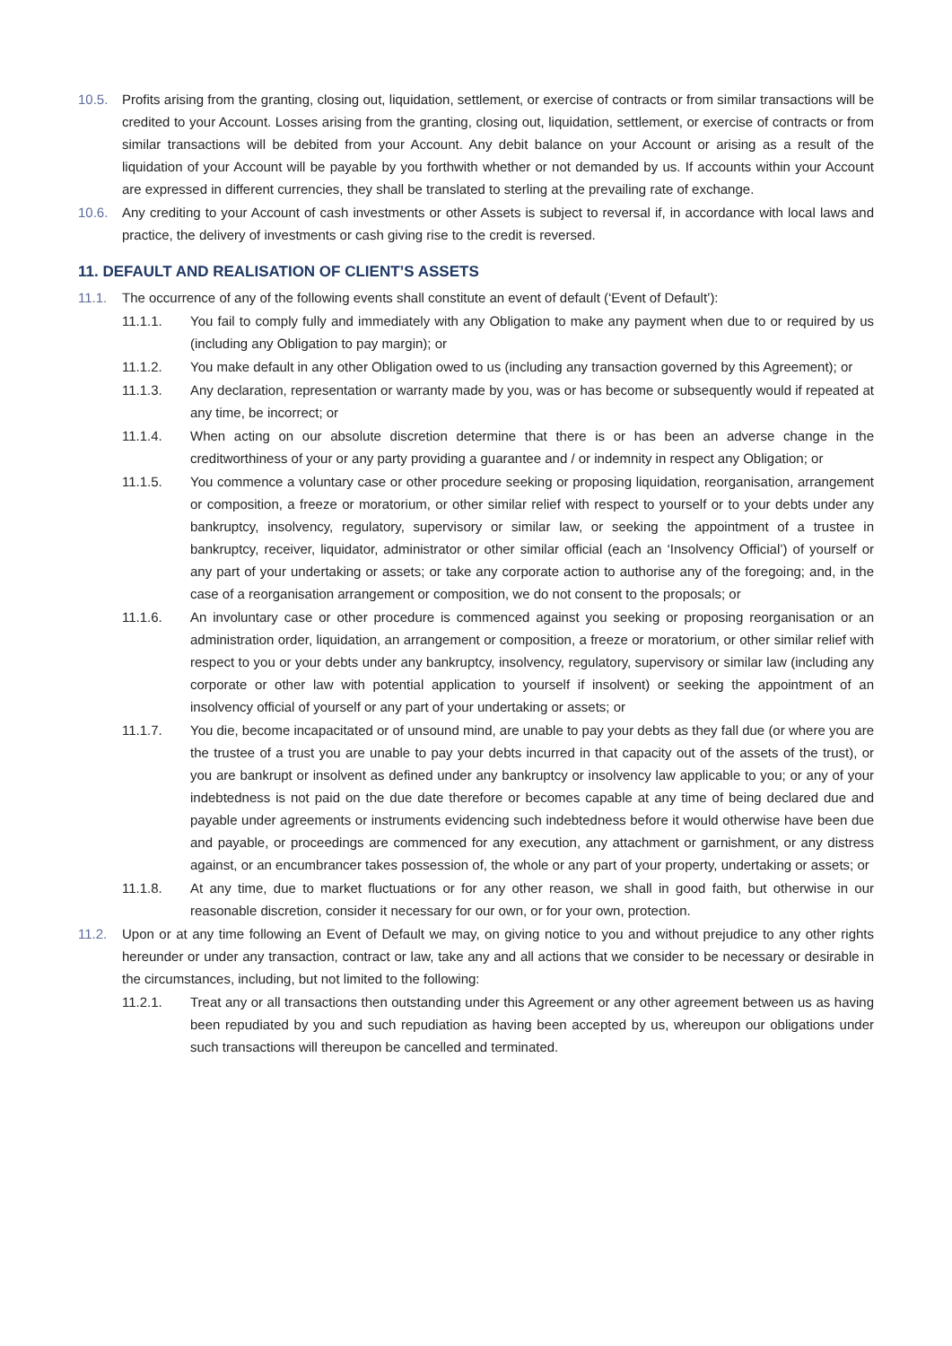10.5. Profits arising from the granting, closing out, liquidation, settlement, or exercise of contracts or from similar transactions will be credited to your Account. Losses arising from the granting, closing out, liquidation, settlement, or exercise of contracts or from similar transactions will be debited from your Account. Any debit balance on your Account or arising as a result of the liquidation of your Account will be payable by you forthwith whether or not demanded by us. If accounts within your Account are expressed in different currencies, they shall be translated to sterling at the prevailing rate of exchange.
10.6. Any crediting to your Account of cash investments or other Assets is subject to reversal if, in accordance with local laws and practice, the delivery of investments or cash giving rise to the credit is reversed.
11. DEFAULT AND REALISATION OF CLIENT’S ASSETS
11.1. The occurrence of any of the following events shall constitute an event of default (‘Event of Default’):
11.1.1. You fail to comply fully and immediately with any Obligation to make any payment when due to or required by us (including any Obligation to pay margin); or
11.1.2. You make default in any other Obligation owed to us (including any transaction governed by this Agreement); or
11.1.3. Any declaration, representation or warranty made by you, was or has become or subsequently would if repeated at any time, be incorrect; or
11.1.4. When acting on our absolute discretion determine that there is or has been an adverse change in the creditworthiness of your or any party providing a guarantee and / or indemnity in respect any Obligation; or
11.1.5. You commence a voluntary case or other procedure seeking or proposing liquidation, reorganisation, arrangement or composition, a freeze or moratorium, or other similar relief with respect to yourself or to your debts under any bankruptcy, insolvency, regulatory, supervisory or similar law, or seeking the appointment of a trustee in bankruptcy, receiver, liquidator, administrator or other similar official (each an ‘Insolvency Official’) of yourself or any part of your undertaking or assets; or take any corporate action to authorise any of the foregoing; and, in the case of a reorganisation arrangement or composition, we do not consent to the proposals; or
11.1.6. An involuntary case or other procedure is commenced against you seeking or proposing reorganisation or an administration order, liquidation, an arrangement or composition, a freeze or moratorium, or other similar relief with respect to you or your debts under any bankruptcy, insolvency, regulatory, supervisory or similar law (including any corporate or other law with potential application to yourself if insolvent) or seeking the appointment of an insolvency official of yourself or any part of your undertaking or assets; or
11.1.7. You die, become incapacitated or of unsound mind, are unable to pay your debts as they fall due (or where you are the trustee of a trust you are unable to pay your debts incurred in that capacity out of the assets of the trust), or you are bankrupt or insolvent as defined under any bankruptcy or insolvency law applicable to you; or any of your indebtedness is not paid on the due date therefore or becomes capable at any time of being declared due and payable under agreements or instruments evidencing such indebtedness before it would otherwise have been due and payable, or proceedings are commenced for any execution, any attachment or garnishment, or any distress against, or an encumbrancer takes possession of, the whole or any part of your property, undertaking or assets; or
11.1.8. At any time, due to market fluctuations or for any other reason, we shall in good faith, but otherwise in our reasonable discretion, consider it necessary for our own, or for your own, protection.
11.2. Upon or at any time following an Event of Default we may, on giving notice to you and without prejudice to any other rights hereunder or under any transaction, contract or law, take any and all actions that we consider to be necessary or desirable in the circumstances, including, but not limited to the following:
11.2.1. Treat any or all transactions then outstanding under this Agreement or any other agreement between us as having been repudiated by you and such repudiation as having been accepted by us, whereupon our obligations under such transactions will thereupon be cancelled and terminated.